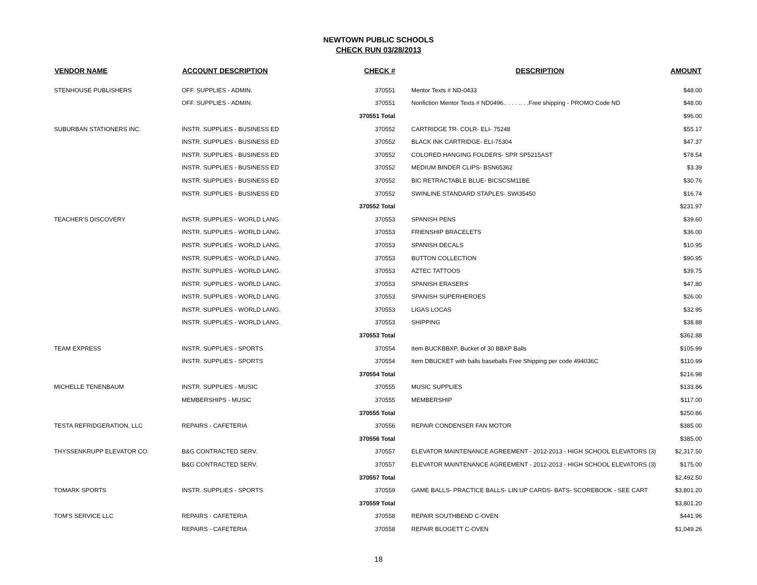NEWTOWN PUBLIC SCHOOLS
CHECK RUN 03/28/2013
| VENDOR NAME | ACCOUNT DESCRIPTION | CHECK # | DESCRIPTION | AMOUNT |
| --- | --- | --- | --- | --- |
| STENHOUSE PUBLISHERS | OFF. SUPPLIES - ADMIN. | 370551 | Mentor Texts # ND-0433 | $48.00 |
| | OFF. SUPPLIES - ADMIN. | 370551 | Nonfiction Mentor Texts # ND0496.. . . . .. . .Free shipping - PROMO Code ND | $48.00 |
| | | 370551 Total | | $96.00 |
| SUBURBAN STATIONERS INC. | INSTR. SUPPLIES - BUSINESS ED | 370552 | CARTRIDGE TR- COLR- ELI- 75248 | $55.17 |
| | INSTR. SUPPLIES - BUSINESS ED | 370552 | BLACK INK CARTRIDGE- ELI-75304 | $47.37 |
| | INSTR. SUPPLIES - BUSINESS ED | 370552 | COLORED HANGING FOLDERS- SPR SP5215AST | $78.54 |
| | INSTR. SUPPLIES - BUSINESS ED | 370552 | MEDIUM BINDER CLIPS- BSN65362 | $3.39 |
| | INSTR. SUPPLIES - BUSINESS ED | 370552 | BIC RETRACTABLE BLUE- BICSCSM11BE | $30.76 |
| | INSTR. SUPPLIES - BUSINESS ED | 370552 | SWINLINE STANDARD STAPLES- SWI35450 | $16.74 |
| | | 370552 Total | | $231.97 |
| TEACHER'S DISCOVERY | INSTR. SUPPLIES - WORLD LANG. | 370553 | SPANISH PENS | $39.60 |
| | INSTR. SUPPLIES - WORLD LANG. | 370553 | FRIENSHIP BRACELETS | $36.00 |
| | INSTR. SUPPLIES - WORLD LANG. | 370553 | SPANISH DECALS | $10.95 |
| | INSTR. SUPPLIES - WORLD LANG. | 370553 | BUTTON COLLECTION | $90.95 |
| | INSTR. SUPPLIES - WORLD LANG. | 370553 | AZTEC TATTOOS | $39.75 |
| | INSTR. SUPPLIES - WORLD LANG. | 370553 | SPANISH ERASERS | $47.80 |
| | INSTR. SUPPLIES - WORLD LANG. | 370553 | SPANISH SUPERHEROES | $26.00 |
| | INSTR. SUPPLIES - WORLD LANG. | 370553 | LIGAS LOCAS | $32.95 |
| | INSTR. SUPPLIES - WORLD LANG. | 370553 | SHIPPING | $38.88 |
| | | 370553 Total | | $362.88 |
| TEAM EXPRESS | INSTR. SUPPLIES - SPORTS | 370554 | Item BUCKBBXP, Bucket of 30 BBXP Balls | $105.99 |
| | INSTR. SUPPLIES - SPORTS | 370554 | Item DBUCKET with balls baseballs Free Shipping per code 494036C | $110.99 |
| | | 370554 Total | | $216.98 |
| MICHELLE TENENBAUM | INSTR. SUPPLIES - MUSIC | 370555 | MUSIC SUPPLIES | $133.86 |
| | MEMBERSHIPS - MUSIC | 370555 | MEMBERSHIP | $117.00 |
| | | 370555 Total | | $250.86 |
| TESTA REFRIDGERATION, LLC | REPAIRS - CAFETERIA | 370556 | REPAIR CONDENSER FAN MOTOR | $385.00 |
| | | 370556 Total | | $385.00 |
| THYSSENKRUPP ELEVATOR CO. | B&G CONTRACTED SERV. | 370557 | ELEVATOR MAINTENANCE AGREEMENT - 2012-2013 - HIGH SCHOOL ELEVATORS (3) | $2,317.50 |
| | B&G CONTRACTED SERV. | 370557 | ELEVATOR MAINTENANCE AGREEMENT - 2012-2013 - HIGH SCHOOL ELEVATORS (3) | $175.00 |
| | | 370557 Total | | $2,492.50 |
| TOMARK SPORTS | INSTR. SUPPLIES - SPORTS | 370559 | GAME BALLS- PRACTICE BALLS- LIN UP CARDS- BATS- SCOREBOOK - SEE CART | $3,801.20 |
| | | 370559 Total | | $3,801.20 |
| TOM'S SERVICE LLC | REPAIRS - CAFETERIA | 370558 | REPAIR SOUTHBEND C-OVEN | $441.96 |
| | REPAIRS - CAFETERIA | 370558 | REPAIR BLOGETT C-OVEN | $1,049.26 |
18